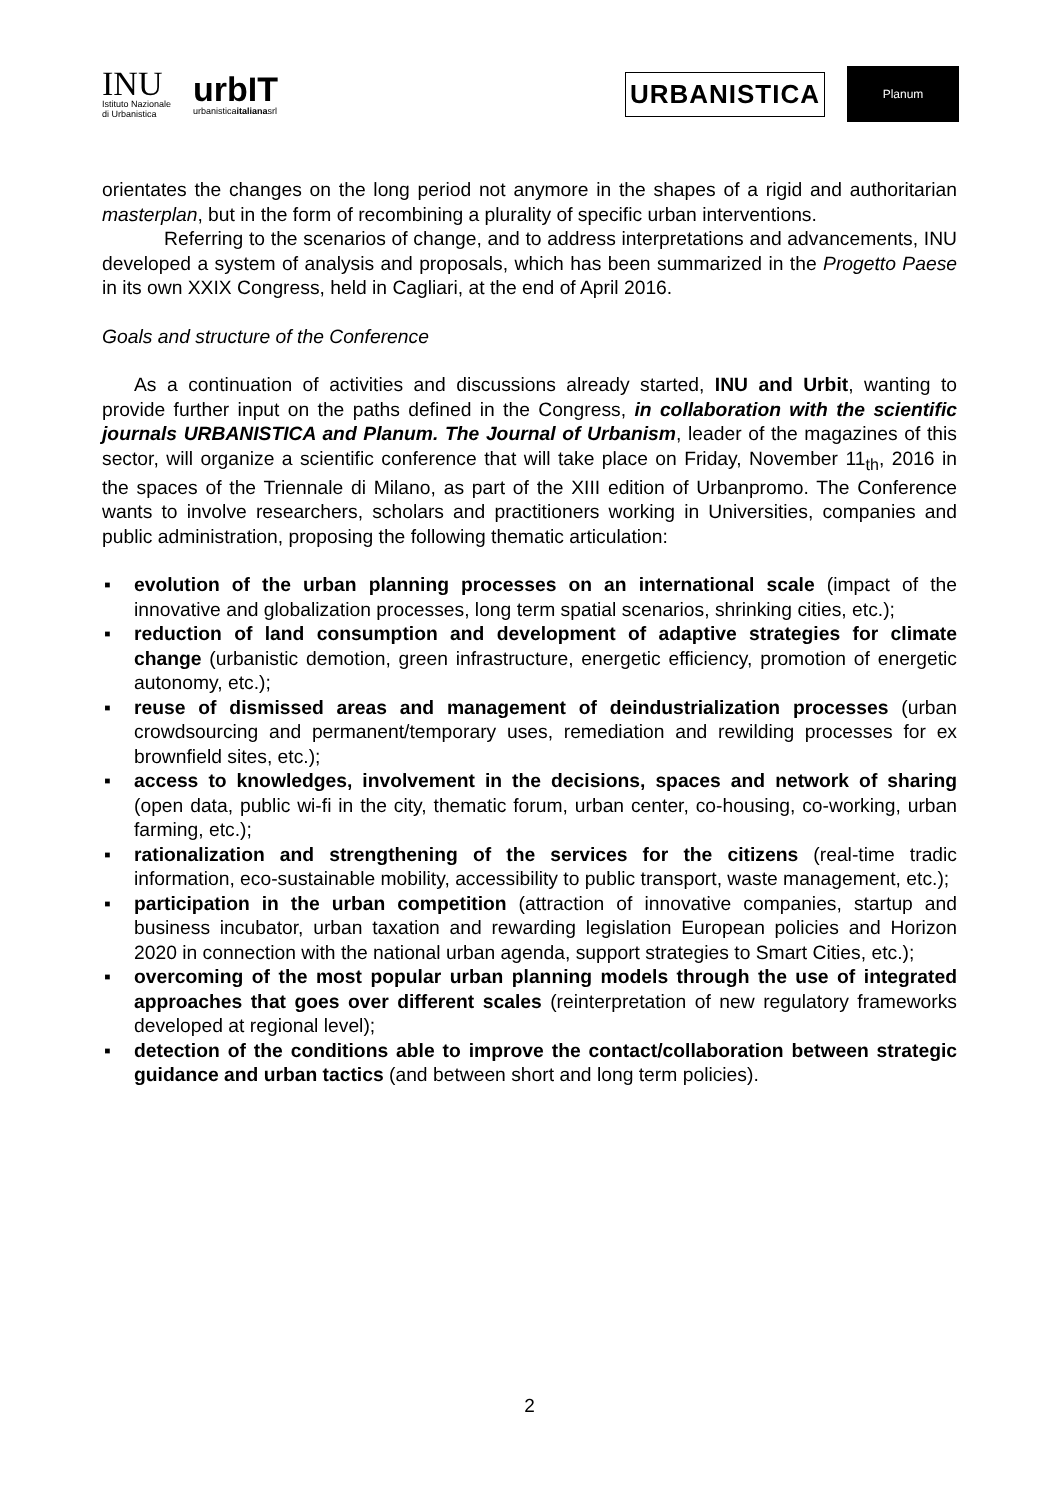INU
Istituto Nazionale
di Urbanistica
urbIT
urbanisticaitalianasrl
URBANISTICA
Planum
orientates the changes on the long period not anymore in the shapes of a rigid and authoritarian masterplan, but in the form of recombining a plurality of specific urban interventions.
Referring to the scenarios of change, and to address interpretations and advancements, INU developed a system of analysis and proposals, which has been summarized in the Progetto Paese in its own XXIX Congress, held in Cagliari, at the end of April 2016.
Goals and structure of the Conference
As a continuation of activities and discussions already started, INU and Urbit, wanting to provide further input on the paths defined in the Congress, in collaboration with the scientific journals URBANISTICA and Planum. The Journal of Urbanism, leader of the magazines of this sector, will organize a scientific conference that will take place on Friday, November 11<sub>th</sub>, 2016 in the spaces of the Triennale di Milano, as part of the XIII edition of Urbanpromo. The Conference wants to involve researchers, scholars and practitioners working in Universities, companies and public administration, proposing the following thematic articulation:
▪ evolution of the urban planning processes on an international scale (impact of the innovative and globalization processes, long term spatial scenarios, shrinking cities, etc.);
▪ reduction of land consumption and development of adaptive strategies for climate change (urbanistic demotion, green infrastructure, energetic efficiency, promotion of energetic autonomy, etc.);
▪ reuse of dismissed areas and management of deindustrialization processes (urban crowdsourcing and permanent/temporary uses, remediation and rewilding processes for ex brownfield sites, etc.);
▪ access to knowledges, involvement in the decisions, spaces and network of sharing (open data, public wi-fi in the city, thematic forum, urban center, co-housing, co-working, urban farming, etc.);
▪ rationalization and strengthening of the services for the citizens (real-time tradic information, eco-sustainable mobility, accessibility to public transport, waste management, etc.);
▪ participation in the urban competition (attraction of innovative companies, startup and business incubator, urban taxation and rewarding legislation European policies and Horizon 2020 in connection with the national urban agenda, support strategies to Smart Cities, etc.);
▪ overcoming of the most popular urban planning models through the use of integrated approaches that goes over different scales (reinterpretation of new regulatory frameworks developed at regional level);
▪ detection of the conditions able to improve the contact/collaboration between strategic guidance and urban tactics (and between short and long term policies).
2